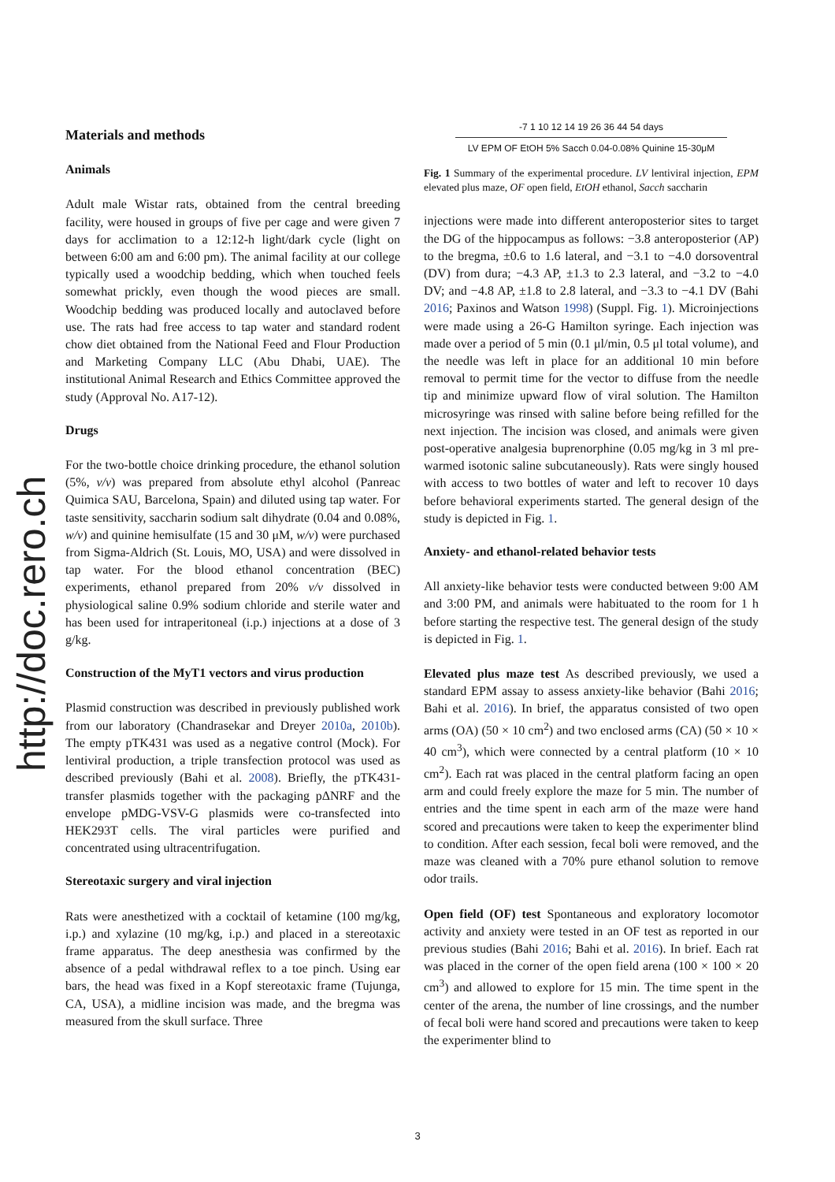http://doc.rero.ch
Materials and methods
Animals
Adult male Wistar rats, obtained from the central breeding facility, were housed in groups of five per cage and were given 7 days for acclimation to a 12:12-h light/dark cycle (light on between 6:00 am and 6:00 pm). The animal facility at our college typically used a woodchip bedding, which when touched feels somewhat prickly, even though the wood pieces are small. Woodchip bedding was produced locally and autoclaved before use. The rats had free access to tap water and standard rodent chow diet obtained from the National Feed and Flour Production and Marketing Company LLC (Abu Dhabi, UAE). The institutional Animal Research and Ethics Committee approved the study (Approval No. A17-12).
Drugs
For the two-bottle choice drinking procedure, the ethanol solution (5%, v/v) was prepared from absolute ethyl alcohol (Panreac Quimica SAU, Barcelona, Spain) and diluted using tap water. For taste sensitivity, saccharin sodium salt dihydrate (0.04 and 0.08%, w/v) and quinine hemisulfate (15 and 30 μM, w/v) were purchased from Sigma-Aldrich (St. Louis, MO, USA) and were dissolved in tap water. For the blood ethanol concentration (BEC) experiments, ethanol prepared from 20% v/v dissolved in physiological saline 0.9% sodium chloride and sterile water and has been used for intraperitoneal (i.p.) injections at a dose of 3 g/kg.
Construction of the MyT1 vectors and virus production
Plasmid construction was described in previously published work from our laboratory (Chandrasekar and Dreyer 2010a, 2010b). The empty pTK431 was used as a negative control (Mock). For lentiviral production, a triple transfection protocol was used as described previously (Bahi et al. 2008). Briefly, the pTK431-transfer plasmids together with the packaging pΔNRF and the envelope pMDG-VSV-G plasmids were co-transfected into HEK293T cells. The viral particles were purified and concentrated using ultracentrifugation.
Stereotaxic surgery and viral injection
Rats were anesthetized with a cocktail of ketamine (100 mg/kg, i.p.) and xylazine (10 mg/kg, i.p.) and placed in a stereotaxic frame apparatus. The deep anesthesia was confirmed by the absence of a pedal withdrawal reflex to a toe pinch. Using ear bars, the head was fixed in a Kopf stereotaxic frame (Tujunga, CA, USA), a midline incision was made, and the bregma was measured from the skull surface. Three
-7 1 10 12 14 19 26 36 44 54 days
LV EPM OF EtOH 5% Sacch 0.04-0.08% Quinine 15-30μM
Fig. 1 Summary of the experimental procedure. LV lentiviral injection, EPM elevated plus maze, OF open field, EtOH ethanol, Sacch saccharin
injections were made into different anteroposterior sites to target the DG of the hippocampus as follows: −3.8 anteroposterior (AP) to the bregma, ±0.6 to 1.6 lateral, and −3.1 to −4.0 dorsoventral (DV) from dura; −4.3 AP, ±1.3 to 2.3 lateral, and −3.2 to −4.0 DV; and −4.8 AP, ±1.8 to 2.8 lateral, and −3.3 to −4.1 DV (Bahi 2016; Paxinos and Watson 1998) (Suppl. Fig. 1). Microinjections were made using a 26-G Hamilton syringe. Each injection was made over a period of 5 min (0.1 μl/min, 0.5 μl total volume), and the needle was left in place for an additional 10 min before removal to permit time for the vector to diffuse from the needle tip and minimize upward flow of viral solution. The Hamilton microsyringe was rinsed with saline before being refilled for the next injection. The incision was closed, and animals were given post-operative analgesia buprenorphine (0.05 mg/kg in 3 ml pre-warmed isotonic saline subcutaneously). Rats were singly housed with access to two bottles of water and left to recover 10 days before behavioral experiments started. The general design of the study is depicted in Fig. 1.
Anxiety- and ethanol-related behavior tests
All anxiety-like behavior tests were conducted between 9:00 AM and 3:00 PM, and animals were habituated to the room for 1 h before starting the respective test. The general design of the study is depicted in Fig. 1.
Elevated plus maze test As described previously, we used a standard EPM assay to assess anxiety-like behavior (Bahi 2016; Bahi et al. 2016). In brief, the apparatus consisted of two open arms (OA) (50 × 10 cm<sup>2</sup>) and two enclosed arms (CA) (50 × 10 × 40 cm<sup>3</sup>), which were connected by a central platform (10 × 10 cm<sup>2</sup>). Each rat was placed in the central platform facing an open arm and could freely explore the maze for 5 min. The number of entries and the time spent in each arm of the maze were hand scored and precautions were taken to keep the experimenter blind to condition. After each session, fecal boli were removed, and the maze was cleaned with a 70% pure ethanol solution to remove odor trails.
Open field (OF) test Spontaneous and exploratory locomotor activity and anxiety were tested in an OF test as reported in our previous studies (Bahi 2016; Bahi et al. 2016). In brief. Each rat was placed in the corner of the open field arena (100 × 100 × 20 cm<sup>3</sup>) and allowed to explore for 15 min. The time spent in the center of the arena, the number of line crossings, and the number of fecal boli were hand scored and precautions were taken to keep the experimenter blind to
3